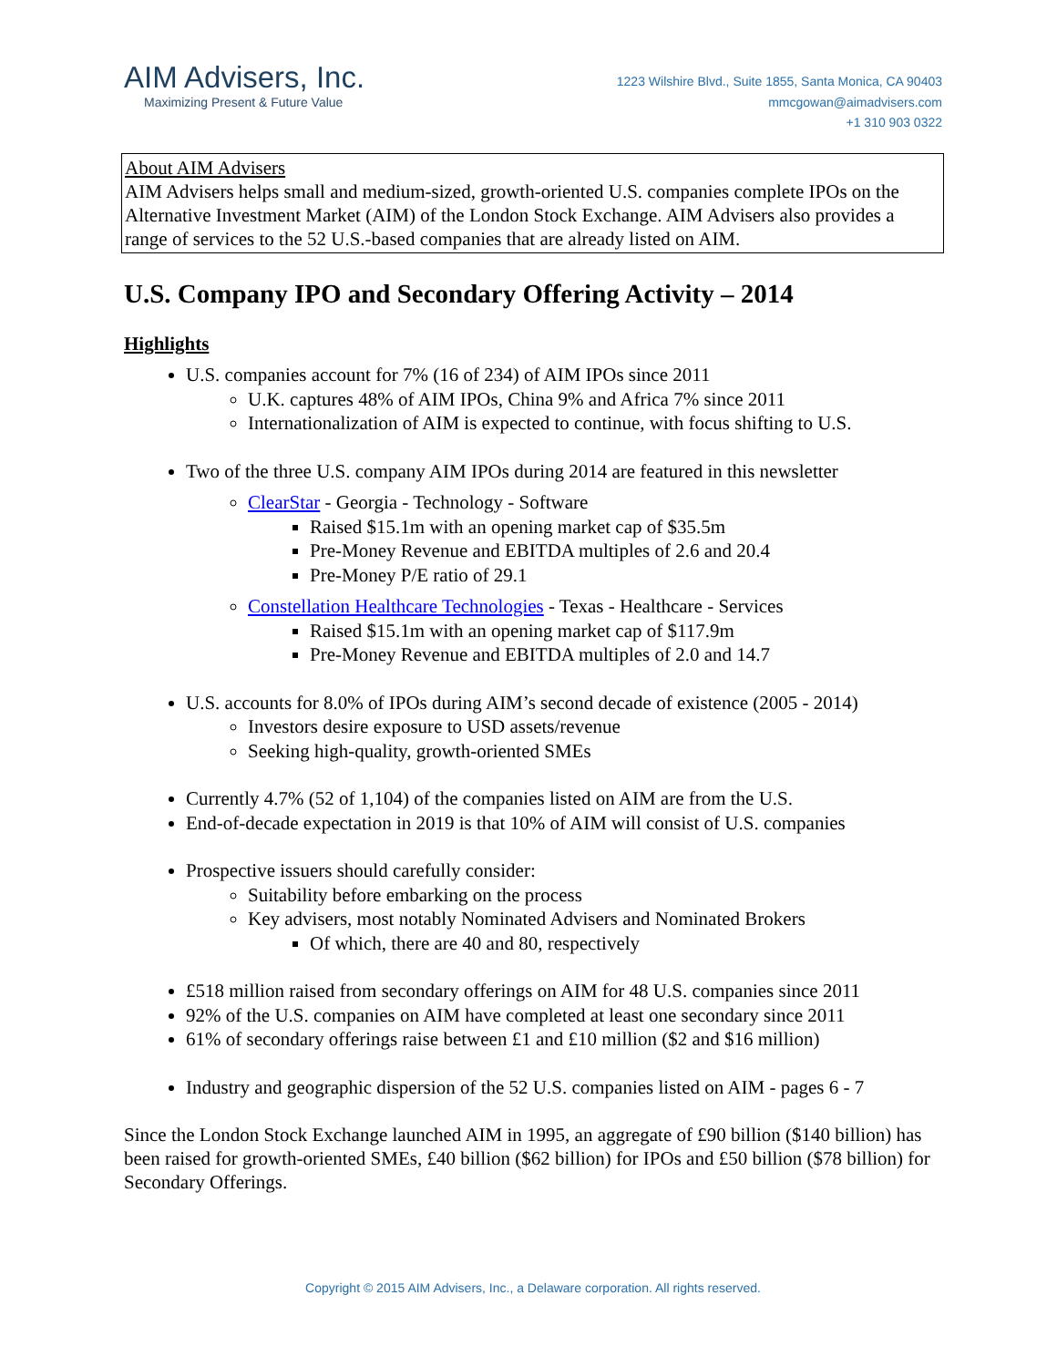AIM Advisers, Inc.
Maximizing Present & Future Value
1223 Wilshire Blvd., Suite 1855, Santa Monica, CA 90403
mmcgowan@aimadvisers.com
+1 310 903 0322
About AIM Advisers
AIM Advisers helps small and medium-sized, growth-oriented U.S. companies complete IPOs on the Alternative Investment Market (AIM) of the London Stock Exchange. AIM Advisers also provides a range of services to the 52 U.S.-based companies that are already listed on AIM.
U.S. Company IPO and Secondary Offering Activity – 2014
Highlights
U.S. companies account for 7% (16 of 234) of AIM IPOs since 2011
U.K. captures 48% of AIM IPOs, China 9% and Africa 7% since 2011
Internationalization of AIM is expected to continue, with focus shifting to U.S.
Two of the three U.S. company AIM IPOs during 2014 are featured in this newsletter
ClearStar - Georgia - Technology - Software
Raised $15.1m with an opening market cap of $35.5m
Pre-Money Revenue and EBITDA multiples of 2.6 and 20.4
Pre-Money P/E ratio of 29.1
Constellation Healthcare Technologies - Texas - Healthcare - Services
Raised $15.1m with an opening market cap of $117.9m
Pre-Money Revenue and EBITDA multiples of 2.0 and 14.7
U.S. accounts for 8.0% of IPOs during AIM’s second decade of existence (2005 - 2014)
Investors desire exposure to USD assets/revenue
Seeking high-quality, growth-oriented SMEs
Currently 4.7% (52 of 1,104) of the companies listed on AIM are from the U.S.
End-of-decade expectation in 2019 is that 10% of AIM will consist of U.S. companies
Prospective issuers should carefully consider:
Suitability before embarking on the process
Key advisers, most notably Nominated Advisers and Nominated Brokers
Of which, there are 40 and 80, respectively
£518 million raised from secondary offerings on AIM for 48 U.S. companies since 2011
92% of the U.S. companies on AIM have completed at least one secondary since 2011
61% of secondary offerings raise between £1 and £10 million ($2 and $16 million)
Industry and geographic dispersion of the 52 U.S. companies listed on AIM - pages 6 - 7
Since the London Stock Exchange launched AIM in 1995, an aggregate of £90 billion ($140 billion) has been raised for growth-oriented SMEs, £40 billion ($62 billion) for IPOs and £50 billion ($78 billion) for Secondary Offerings.
Copyright © 2015 AIM Advisers, Inc., a Delaware corporation. All rights reserved.